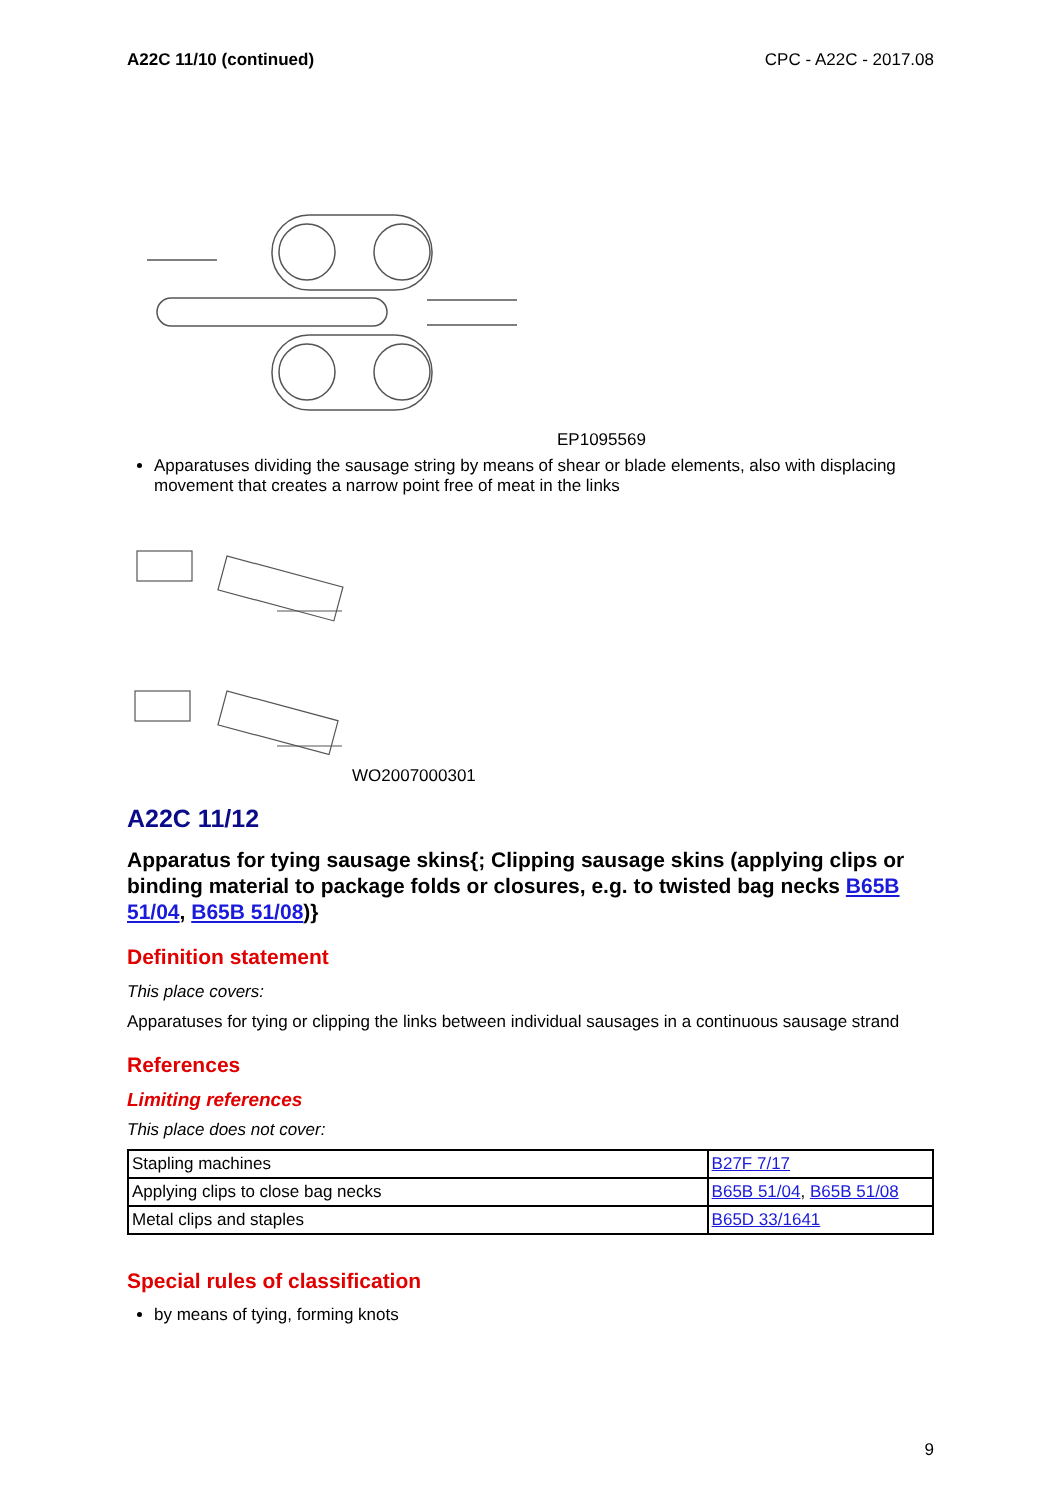A22C 11/10 (continued) CPC - A22C - 2017.08
EP1095569
Apparatuses dividing the sausage string by means of shear or blade elements, also with displacing movement that creates a narrow point free of meat in the links
WO2007000301
A22C 11/12
Apparatus for tying sausage skins{; Clipping sausage skins (applying clips or binding material to package folds or closures, e.g. to twisted bag necks B65B 51/04, B65B 51/08)}
Definition statement
This place covers:
Apparatuses for tying or clipping the links between individual sausages in a continuous sausage strand
References
Limiting references
This place does not cover:
| Stapling machines | B27F 7/17 |
| Applying clips to close bag necks | B65B 51/04 , B65B 51/08 |
| Metal clips and staples | B65D 33/1641 |
Special rules of classification
by means of tying, forming knots
9